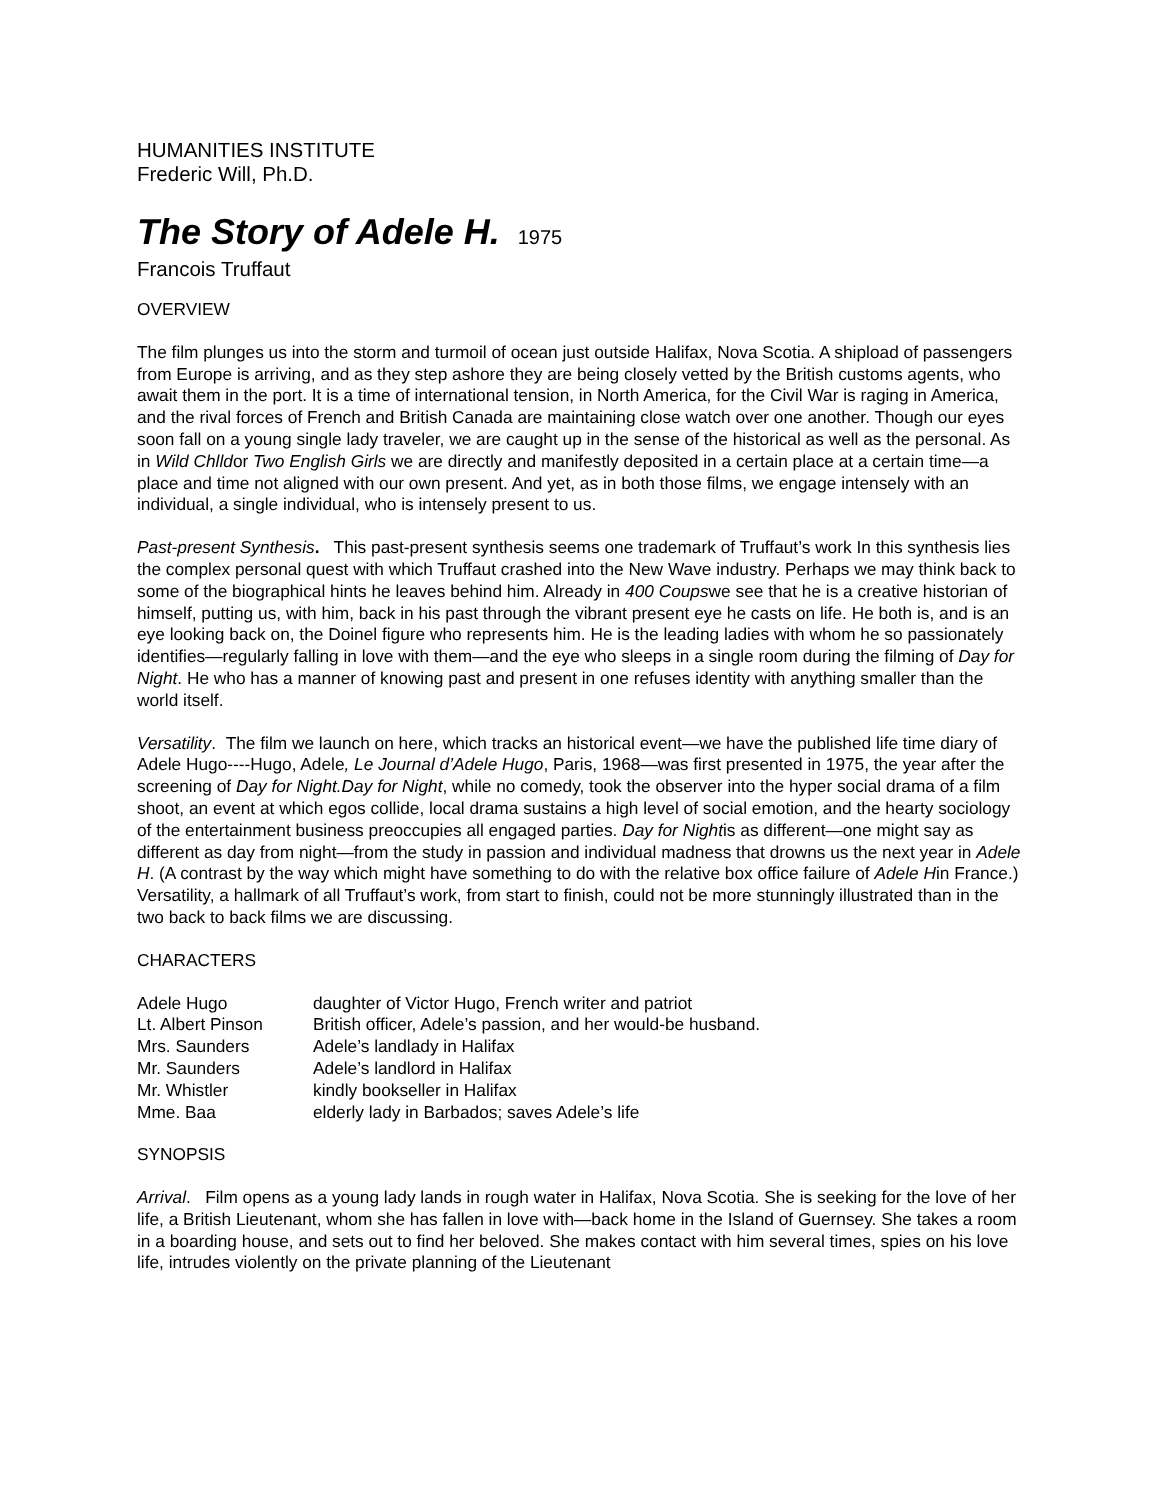HUMANITIES INSTITUTE
Frederic Will, Ph.D.
The Story of Adele H. 1975
Francois Truffaut
OVERVIEW
The film plunges us into the storm and turmoil of ocean just outside Halifax, Nova Scotia. A shipload of passengers from Europe is arriving, and as they step ashore they are being closely vetted by the British customs agents, who await them in the port. It is a time of international tension, in North America, for the Civil War is raging in America, and the rival forces of French and British Canada are maintaining close watch over one another. Though our eyes soon fall on a young single lady traveler, we are caught up in the sense of the historical as well as the personal. As in Wild Chlldor Two English Girls we are directly and manifestly deposited in a certain place at a certain time—a place and time not aligned with our own present. And yet, as in both those films, we engage intensely with an individual, a single individual, who is intensely present to us.
Past-present Synthesis. This past-present synthesis seems one trademark of Truffaut’s work In this synthesis lies the complex personal quest with which Truffaut crashed into the New Wave industry. Perhaps we may think back to some of the biographical hints he leaves behind him. Already in 400 Coupswe see that he is a creative historian of himself, putting us, with him, back in his past through the vibrant present eye he casts on life. He both is, and is an eye looking back on, the Doinel figure who represents him. He is the leading ladies with whom he so passionately identifies—regularly falling in love with them—and the eye who sleeps in a single room during the filming of Day for Night. He who has a manner of knowing past and present in one refuses identity with anything smaller than the world itself.
Versatility. The film we launch on here, which tracks an historical event—we have the published life time diary of Adele Hugo----Hugo, Adele, Le Journal d’Adele Hugo, Paris, 1968—was first presented in 1975, the year after the screening of Day for Night.Day for Night, while no comedy, took the observer into the hyper social drama of a film shoot, an event at which egos collide, local drama sustains a high level of social emotion, and the hearty sociology of the entertainment business preoccupies all engaged parties. Day for Nightis as different—one might say as different as day from night—from the study in passion and individual madness that drowns us the next year in Adele H. (A contrast by the way which might have something to do with the relative box office failure of Adele Hin France.) Versatility, a hallmark of all Truffaut’s work, from start to finish, could not be more stunningly illustrated than in the two back to back films we are discussing.
CHARACTERS
| Adele Hugo | daughter of Victor Hugo, French writer and patriot |
| Lt. Albert Pinson | British officer, Adele’s passion, and her would-be husband. |
| Mrs. Saunders | Adele’s landlady in Halifax |
| Mr. Saunders | Adele’s landlord in Halifax |
| Mr. Whistler | kindly bookseller in Halifax |
| Mme. Baa | elderly lady in Barbados; saves Adele’s life |
SYNOPSIS
Arrival. Film opens as a young lady lands in rough water in Halifax, Nova Scotia. She is seeking for the love of her life, a British Lieutenant, whom she has fallen in love with—back home in the Island of Guernsey. She takes a room in a boarding house, and sets out to find her beloved. She makes contact with him several times, spies on his love life, intrudes violently on the private planning of the Lieutenant